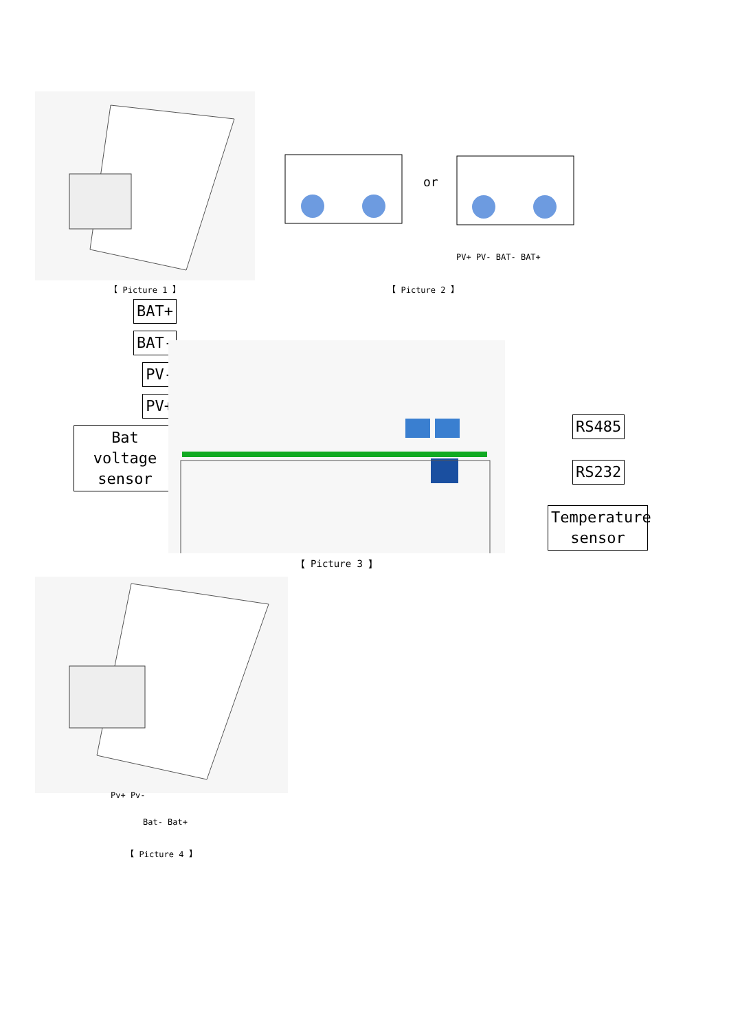【 Picture 1 】
or
PV+ PV- BAT- BAT+
【 Picture 2 】
BAT+
BAT-
PV-
PV+
Bat voltage sensor
【 Picture 3 】
RS485
RS232
Temperature sensor
Pv+ Pv-
Bat- Bat+
【 Picture 4 】